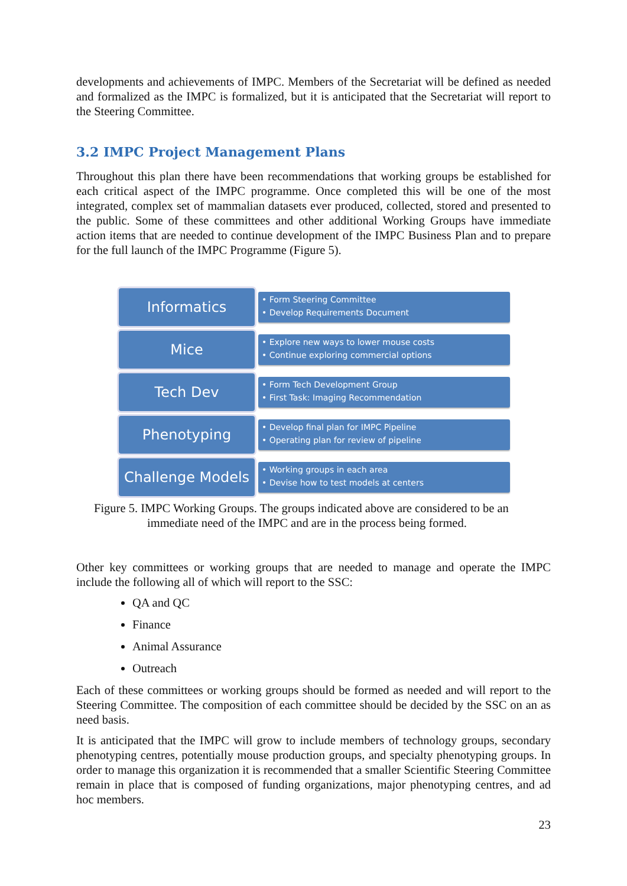developments and achievements of IMPC. Members of the Secretariat will be defined as needed and formalized as the IMPC is formalized, but it is anticipated that the Secretariat will report to the Steering Committee.
3.2 IMPC Project Management Plans
Throughout this plan there have been recommendations that working groups be established for each critical aspect of the IMPC programme. Once completed this will be one of the most integrated, complex set of mammalian datasets ever produced, collected, stored and presented to the public. Some of these committees and other additional Working Groups have immediate action items that are needed to continue development of the IMPC Business Plan and to prepare for the full launch of the IMPC Programme (Figure 5).
Informatics
• Form Steering Committee
• Develop Requirements Document
Mice
• Explore new ways to lower mouse costs
• Continue exploring commercial options
Tech Dev
• Form Tech Development Group
• First Task: Imaging Recommendation
Phenotyping
• Develop final plan for IMPC Pipeline
• Operating plan for review of pipeline
Challenge Models
• Working groups in each area
• Devise how to test models at centers
Figure 5. IMPC Working Groups. The groups indicated above are considered to be an
immediate need of the IMPC and are in the process being formed.
Other key committees or working groups that are needed to manage and operate the IMPC include the following all of which will report to the SSC:
QA and QC
Finance
Animal Assurance
Outreach
Each of these committees or working groups should be formed as needed and will report to the Steering Committee. The composition of each committee should be decided by the SSC on an as need basis.
It is anticipated that the IMPC will grow to include members of technology groups, secondary phenotyping centres, potentially mouse production groups, and specialty phenotyping groups. In order to manage this organization it is recommended that a smaller Scientific Steering Committee remain in place that is composed of funding organizations, major phenotyping centres, and ad hoc members.
23